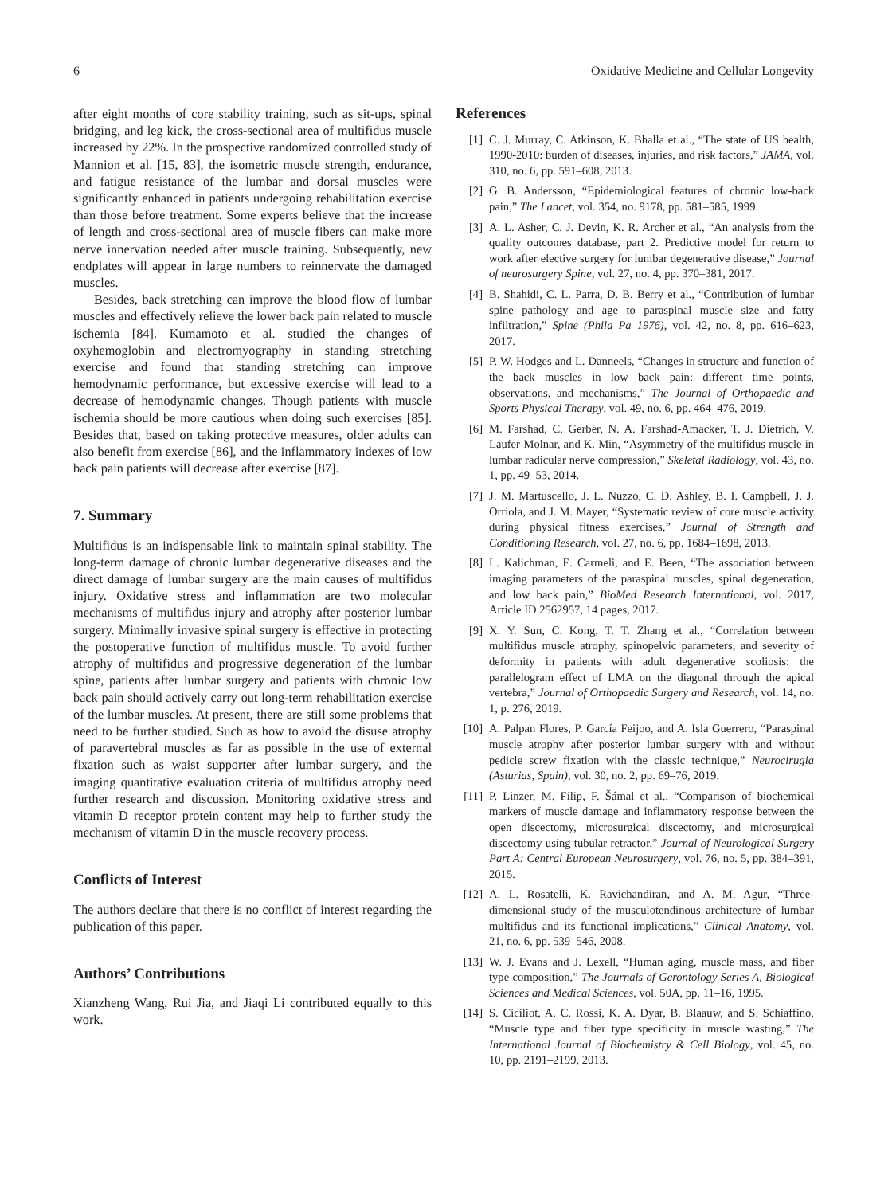6 Oxidative Medicine and Cellular Longevity
after eight months of core stability training, such as sit-ups, spinal bridging, and leg kick, the cross-sectional area of multifidus muscle increased by 22%. In the prospective randomized controlled study of Mannion et al. [15, 83], the isometric muscle strength, endurance, and fatigue resistance of the lumbar and dorsal muscles were significantly enhanced in patients undergoing rehabilitation exercise than those before treatment. Some experts believe that the increase of length and cross-sectional area of muscle fibers can make more nerve innervation needed after muscle training. Subsequently, new endplates will appear in large numbers to reinnervate the damaged muscles.
Besides, back stretching can improve the blood flow of lumbar muscles and effectively relieve the lower back pain related to muscle ischemia [84]. Kumamoto et al. studied the changes of oxyhemoglobin and electromyography in standing stretching exercise and found that standing stretching can improve hemodynamic performance, but excessive exercise will lead to a decrease of hemodynamic changes. Though patients with muscle ischemia should be more cautious when doing such exercises [85]. Besides that, based on taking protective measures, older adults can also benefit from exercise [86], and the inflammatory indexes of low back pain patients will decrease after exercise [87].
7. Summary
Multifidus is an indispensable link to maintain spinal stability. The long-term damage of chronic lumbar degenerative diseases and the direct damage of lumbar surgery are the main causes of multifidus injury. Oxidative stress and inflammation are two molecular mechanisms of multifidus injury and atrophy after posterior lumbar surgery. Minimally invasive spinal surgery is effective in protecting the postoperative function of multifidus muscle. To avoid further atrophy of multifidus and progressive degeneration of the lumbar spine, patients after lumbar surgery and patients with chronic low back pain should actively carry out long-term rehabilitation exercise of the lumbar muscles. At present, there are still some problems that need to be further studied. Such as how to avoid the disuse atrophy of paravertebral muscles as far as possible in the use of external fixation such as waist supporter after lumbar surgery, and the imaging quantitative evaluation criteria of multifidus atrophy need further research and discussion. Monitoring oxidative stress and vitamin D receptor protein content may help to further study the mechanism of vitamin D in the muscle recovery process.
Conflicts of Interest
The authors declare that there is no conflict of interest regarding the publication of this paper.
Authors’ Contributions
Xianzheng Wang, Rui Jia, and Jiaqi Li contributed equally to this work.
References
[1] C. J. Murray, C. Atkinson, K. Bhalla et al., “The state of US health, 1990-2010: burden of diseases, injuries, and risk factors,” JAMA, vol. 310, no. 6, pp. 591–608, 2013.
[2] G. B. Andersson, “Epidemiological features of chronic low-back pain,” The Lancet, vol. 354, no. 9178, pp. 581–585, 1999.
[3] A. L. Asher, C. J. Devin, K. R. Archer et al., “An analysis from the quality outcomes database, part 2. Predictive model for return to work after elective surgery for lumbar degenerative disease,” Journal of neurosurgery Spine, vol. 27, no. 4, pp. 370–381, 2017.
[4] B. Shahidi, C. L. Parra, D. B. Berry et al., “Contribution of lumbar spine pathology and age to paraspinal muscle size and fatty infiltration,” Spine (Phila Pa 1976), vol. 42, no. 8, pp. 616–623, 2017.
[5] P. W. Hodges and L. Danneels, “Changes in structure and function of the back muscles in low back pain: different time points, observations, and mechanisms,” The Journal of Orthopaedic and Sports Physical Therapy, vol. 49, no. 6, pp. 464–476, 2019.
[6] M. Farshad, C. Gerber, N. A. Farshad-Amacker, T. J. Dietrich, V. Laufer-Molnar, and K. Min, “Asymmetry of the multifidus muscle in lumbar radicular nerve compression,” Skeletal Radiology, vol. 43, no. 1, pp. 49–53, 2014.
[7] J. M. Martuscello, J. L. Nuzzo, C. D. Ashley, B. I. Campbell, J. J. Orriola, and J. M. Mayer, “Systematic review of core muscle activity during physical fitness exercises,” Journal of Strength and Conditioning Research, vol. 27, no. 6, pp. 1684–1698, 2013.
[8] L. Kalichman, E. Carmeli, and E. Been, “The association between imaging parameters of the paraspinal muscles, spinal degeneration, and low back pain,” BioMed Research International, vol. 2017, Article ID 2562957, 14 pages, 2017.
[9] X. Y. Sun, C. Kong, T. T. Zhang et al., “Correlation between multifidus muscle atrophy, spinopelvic parameters, and severity of deformity in patients with adult degenerative scoliosis: the parallelogram effect of LMA on the diagonal through the apical vertebra,” Journal of Orthopaedic Surgery and Research, vol. 14, no. 1, p. 276, 2019.
[10] A. Palpan Flores, P. García Feijoo, and A. Isla Guerrero, “Paraspinal muscle atrophy after posterior lumbar surgery with and without pedicle screw fixation with the classic technique,” Neurocirugia (Asturias, Spain), vol. 30, no. 2, pp. 69–76, 2019.
[11] P. Linzer, M. Filip, F. Šámal et al., “Comparison of biochemical markers of muscle damage and inflammatory response between the open discectomy, microsurgical discectomy, and microsurgical discectomy using tubular retractor,” Journal of Neurological Surgery Part A: Central European Neurosurgery, vol. 76, no. 5, pp. 384–391, 2015.
[12] A. L. Rosatelli, K. Ravichandiran, and A. M. Agur, “Three-dimensional study of the musculotendinous architecture of lumbar multifidus and its functional implications,” Clinical Anatomy, vol. 21, no. 6, pp. 539–546, 2008.
[13] W. J. Evans and J. Lexell, “Human aging, muscle mass, and fiber type composition,” The Journals of Gerontology Series A, Biological Sciences and Medical Sciences, vol. 50A, pp. 11–16, 1995.
[14] S. Ciciliot, A. C. Rossi, K. A. Dyar, B. Blaauw, and S. Schiaffino, “Muscle type and fiber type specificity in muscle wasting,” The International Journal of Biochemistry & Cell Biology, vol. 45, no. 10, pp. 2191–2199, 2013.